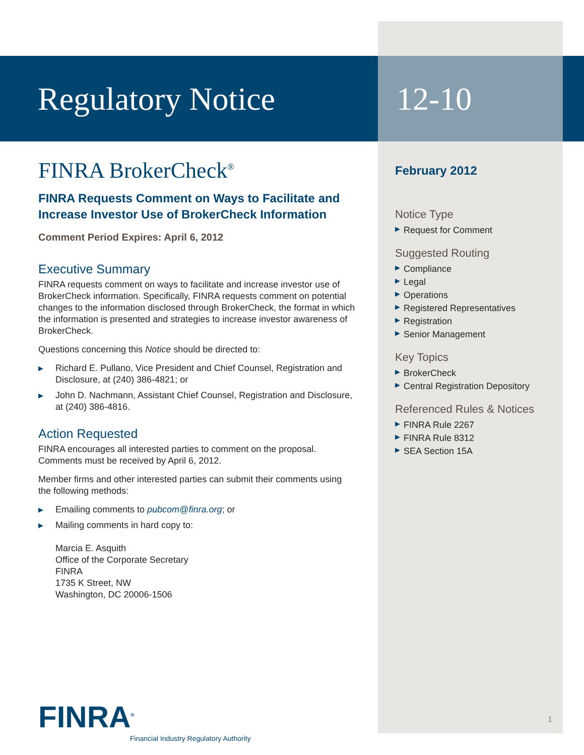Regulatory Notice 12-10
FINRA BrokerCheck<sup>®</sup>
FINRA Requests Comment on Ways to Facilitate and Increase Investor Use of BrokerCheck Information
Comment Period Expires: April 6, 2012
Executive Summary
FINRA requests comment on ways to facilitate and increase investor use of BrokerCheck information. Specifically, FINRA requests comment on potential changes to the information disclosed through BrokerCheck, the format in which the information is presented and strategies to increase investor awareness of BrokerCheck.
Questions concerning this Notice should be directed to:
▶ Richard E. Pullano, Vice President and Chief Counsel, Registration and Disclosure, at (240) 386-4821; or
▶ John D. Nachmann, Assistant Chief Counsel, Registration and Disclosure, at (240) 386-4816.
Action Requested
FINRA encourages all interested parties to comment on the proposal. Comments must be received by April 6, 2012.
Member firms and other interested parties can submit their comments using the following methods:
▶ Emailing comments to pubcom@finra.org; or
▶ Mailing comments in hard copy to:
Marcia E. Asquith
Office of the Corporate Secretary
FINRA
1735 K Street, NW
Washington, DC 20006-1506
February 2012
Notice Type
▶ Request for Comment
Suggested Routing
▶ Compliance
▶ Legal
▶ Operations
▶ Registered Representatives
▶ Registration
▶ Senior Management
Key Topics
▶ BrokerCheck
▶ Central Registration Depository
Referenced Rules & Notices
▶ FINRA Rule 2267
▶ FINRA Rule 8312
▶ SEA Section 15A
FINRA<sup>®</sup>
Financial Industry Regulatory Authority
1